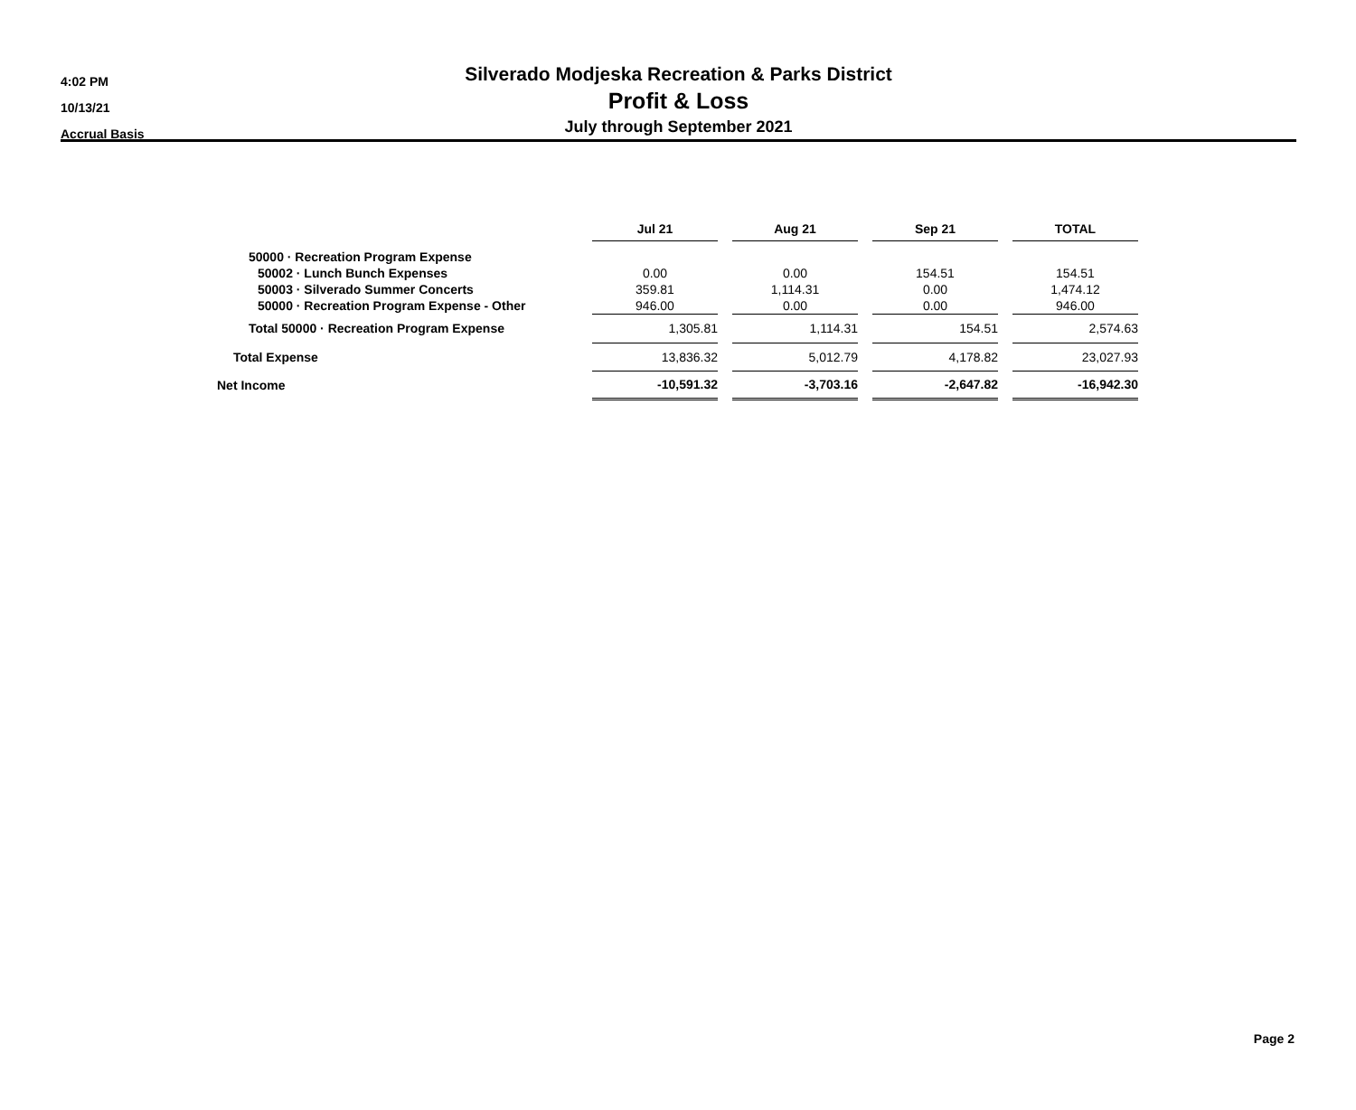4:02 PM
10/13/21
Accrual Basis
Silverado Modjeska Recreation & Parks District
Profit & Loss
July through September 2021
| | Jul 21 | | Aug 21 | | Sep 21 | | TOTAL |
| 50000 · Recreation Program Expense | | | | | | | |
| 50002 · Lunch Bunch Expenses | 0.00 | | 0.00 | | 154.51 | | 154.51 |
| 50003 · Silverado Summer Concerts | 359.81 | | 1,114.31 | | 0.00 | | 1,474.12 |
| 50000 · Recreation Program Expense - Other | 946.00 | | 0.00 | | 0.00 | | 946.00 |
| Total 50000 · Recreation Program Expense | 1,305.81 | | 1,114.31 | | 154.51 | | 2,574.63 |
| Total Expense | 13,836.32 | | 5,012.79 | | 4,178.82 | | 23,027.93 |
| Net Income | -10,591.32 | | -3,703.16 | | -2,647.82 | | -16,942.30 |
Page 2